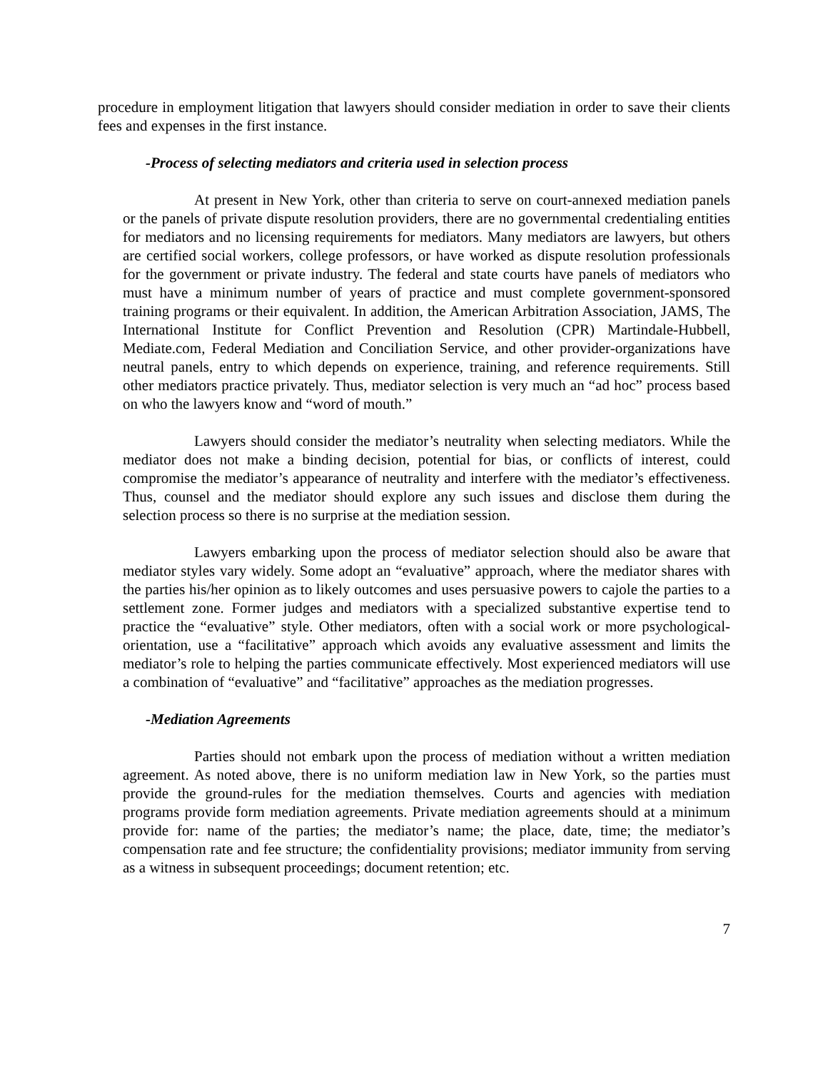procedure in employment litigation that lawyers should consider mediation in order to save their clients fees and expenses in the first instance.
-Process of selecting mediators and criteria used in selection process
At present in New York, other than criteria to serve on court-annexed mediation panels or the panels of private dispute resolution providers, there are no governmental credentialing entities for mediators and no licensing requirements for mediators. Many mediators are lawyers, but others are certified social workers, college professors, or have worked as dispute resolution professionals for the government or private industry. The federal and state courts have panels of mediators who must have a minimum number of years of practice and must complete government-sponsored training programs or their equivalent. In addition, the American Arbitration Association, JAMS, The International Institute for Conflict Prevention and Resolution (CPR) Martindale-Hubbell, Mediate.com, Federal Mediation and Conciliation Service, and other provider-organizations have neutral panels, entry to which depends on experience, training, and reference requirements. Still other mediators practice privately. Thus, mediator selection is very much an “ad hoc” process based on who the lawyers know and “word of mouth.”
Lawyers should consider the mediator’s neutrality when selecting mediators. While the mediator does not make a binding decision, potential for bias, or conflicts of interest, could compromise the mediator’s appearance of neutrality and interfere with the mediator’s effectiveness. Thus, counsel and the mediator should explore any such issues and disclose them during the selection process so there is no surprise at the mediation session.
Lawyers embarking upon the process of mediator selection should also be aware that mediator styles vary widely. Some adopt an “evaluative” approach, where the mediator shares with the parties his/her opinion as to likely outcomes and uses persuasive powers to cajole the parties to a settlement zone. Former judges and mediators with a specialized substantive expertise tend to practice the “evaluative” style. Other mediators, often with a social work or more psychological-orientation, use a “facilitative” approach which avoids any evaluative assessment and limits the mediator’s role to helping the parties communicate effectively. Most experienced mediators will use a combination of “evaluative” and “facilitative” approaches as the mediation progresses.
-Mediation Agreements
Parties should not embark upon the process of mediation without a written mediation agreement. As noted above, there is no uniform mediation law in New York, so the parties must provide the ground-rules for the mediation themselves. Courts and agencies with mediation programs provide form mediation agreements. Private mediation agreements should at a minimum provide for: name of the parties; the mediator’s name; the place, date, time; the mediator’s compensation rate and fee structure; the confidentiality provisions; mediator immunity from serving as a witness in subsequent proceedings; document retention; etc.
7